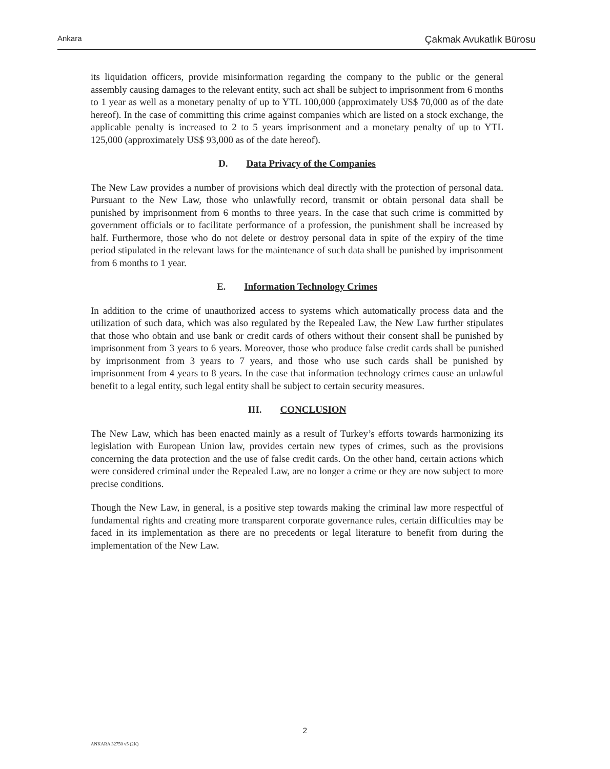Ankara Çakmak Avukatlık Bürosu
its liquidation officers, provide misinformation regarding the company to the public or the general assembly causing damages to the relevant entity, such act shall be subject to imprisonment from 6 months to 1 year as well as a monetary penalty of up to YTL 100,000 (approximately US$ 70,000 as of the date hereof). In the case of committing this crime against companies which are listed on a stock exchange, the applicable penalty is increased to 2 to 5 years imprisonment and a monetary penalty of up to YTL 125,000 (approximately US$ 93,000 as of the date hereof).
D. Data Privacy of the Companies
The New Law provides a number of provisions which deal directly with the protection of personal data. Pursuant to the New Law, those who unlawfully record, transmit or obtain personal data shall be punished by imprisonment from 6 months to three years. In the case that such crime is committed by government officials or to facilitate performance of a profession, the punishment shall be increased by half. Furthermore, those who do not delete or destroy personal data in spite of the expiry of the time period stipulated in the relevant laws for the maintenance of such data shall be punished by imprisonment from 6 months to 1 year.
E. Information Technology Crimes
In addition to the crime of unauthorized access to systems which automatically process data and the utilization of such data, which was also regulated by the Repealed Law, the New Law further stipulates that those who obtain and use bank or credit cards of others without their consent shall be punished by imprisonment from 3 years to 6 years. Moreover, those who produce false credit cards shall be punished by imprisonment from 3 years to 7 years, and those who use such cards shall be punished by imprisonment from 4 years to 8 years. In the case that information technology crimes cause an unlawful benefit to a legal entity, such legal entity shall be subject to certain security measures.
III. CONCLUSION
The New Law, which has been enacted mainly as a result of Turkey’s efforts towards harmonizing its legislation with European Union law, provides certain new types of crimes, such as the provisions concerning the data protection and the use of false credit cards. On the other hand, certain actions which were considered criminal under the Repealed Law, are no longer a crime or they are now subject to more precise conditions.
Though the New Law, in general, is a positive step towards making the criminal law more respectful of fundamental rights and creating more transparent corporate governance rules, certain difficulties may be faced in its implementation as there are no precedents or legal literature to benefit from during the implementation of the New Law.
2
ANKARA 32750 v5 (2K)